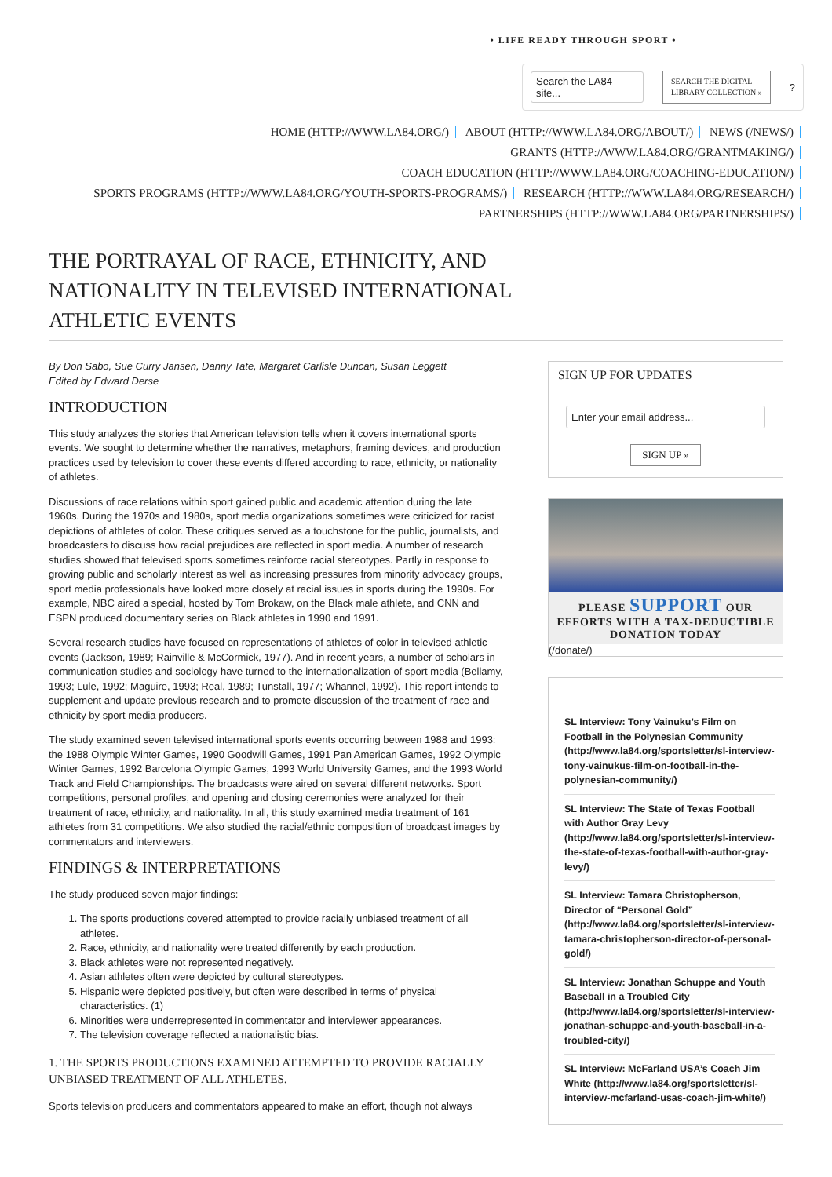• LIFE READY THROUGH SPORT •
Search the LA84 site...
SEARCH THE DIGITAL
LIBRARY COLLECTION »
?
HOME (HTTP://WWW.LA84.ORG/) ABOUT (HTTP://WWW.LA84.ORG/ABOUT/) NEWS (/NEWS/)
GRANTS (HTTP://WWW.LA84.ORG/GRANTMAKING/)
COACH EDUCATION (HTTP://WWW.LA84.ORG/COACHING-EDUCATION/)
SPORTS PROGRAMS (HTTP://WWW.LA84.ORG/YOUTH-SPORTS-PROGRAMS/) RESEARCH (HTTP://WWW.LA84.ORG/RESEARCH/)
PARTNERSHIPS (HTTP://WWW.LA84.ORG/PARTNERSHIPS/)
THE PORTRAYAL OF RACE, ETHNICITY, AND NATIONALITY IN TELEVISED INTERNATIONAL ATHLETIC EVENTS
By Don Sabo, Sue Curry Jansen, Danny Tate, Margaret Carlisle Duncan, Susan Leggett
Edited by Edward Derse
INTRODUCTION
This study analyzes the stories that American television tells when it covers international sports events. We sought to determine whether the narratives, metaphors, framing devices, and production practices used by television to cover these events differed according to race, ethnicity, or nationality of athletes.
Discussions of race relations within sport gained public and academic attention during the late 1960s. During the 1970s and 1980s, sport media organizations sometimes were criticized for racist depictions of athletes of color. These critiques served as a touchstone for the public, journalists, and broadcasters to discuss how racial prejudices are reflected in sport media. A number of research studies showed that televised sports sometimes reinforce racial stereotypes. Partly in response to growing public and scholarly interest as well as increasing pressures from minority advocacy groups, sport media professionals have looked more closely at racial issues in sports during the 1990s. For example, NBC aired a special, hosted by Tom Brokaw, on the Black male athlete, and CNN and ESPN produced documentary series on Black athletes in 1990 and 1991.
Several research studies have focused on representations of athletes of color in televised athletic events (Jackson, 1989; Rainville & McCormick, 1977). And in recent years, a number of scholars in communication studies and sociology have turned to the internationalization of sport media (Bellamy, 1993; Lule, 1992; Maguire, 1993; Real, 1989; Tunstall, 1977; Whannel, 1992). This report intends to supplement and update previous research and to promote discussion of the treatment of race and ethnicity by sport media producers.
The study examined seven televised international sports events occurring between 1988 and 1993: the 1988 Olympic Winter Games, 1990 Goodwill Games, 1991 Pan American Games, 1992 Olympic Winter Games, 1992 Barcelona Olympic Games, 1993 World University Games, and the 1993 World Track and Field Championships. The broadcasts were aired on several different networks. Sport competitions, personal profiles, and opening and closing ceremonies were analyzed for their treatment of race, ethnicity, and nationality. In all, this study examined media treatment of 161 athletes from 31 competitions. We also studied the racial/ethnic composition of broadcast images by commentators and interviewers.
FINDINGS & INTERPRETATIONS
The study produced seven major findings:
1. The sports productions covered attempted to provide racially unbiased treatment of all athletes.
2. Race, ethnicity, and nationality were treated differently by each production.
3. Black athletes were not represented negatively.
4. Asian athletes often were depicted by cultural stereotypes.
5. Hispanic were depicted positively, but often were described in terms of physical characteristics. (1)
6. Minorities were underrepresented in commentator and interviewer appearances.
7. The television coverage reflected a nationalistic bias.
1. THE SPORTS PRODUCTIONS EXAMINED ATTEMPTED TO PROVIDE RACIALLY UNBIASED TREATMENT OF ALL ATHLETES.
Sports television producers and commentators appeared to make an effort, though not always
SIGN UP FOR UPDATES
Enter your email address...
SIGN UP »
PLEASE SUPPORT OUR
EFFORTS WITH A TAX-DEDUCTIBLE
DONATION TODAY
(/donate/)
SL Interview: Tony Vainuku’s Film on Football in the Polynesian Community (http://www.la84.org/sportsletter/sl-interview-tony-vainukus-film-on-football-in-the-polynesian-community/)
SL Interview: The State of Texas Football with Author Gray Levy (http://www.la84.org/sportsletter/sl-interview-the-state-of-texas-football-with-author-gray-levy/)
SL Interview: Tamara Christopherson, Director of “Personal Gold” (http://www.la84.org/sportsletter/sl-interview-tamara-christopherson-director-of-personal-gold/)
SL Interview: Jonathan Schuppe and Youth Baseball in a Troubled City (http://www.la84.org/sportsletter/sl-interview-jonathan-schuppe-and-youth-baseball-in-a-troubled-city/)
SL Interview: McFarland USA’s Coach Jim White (http://www.la84.org/sportsletter/sl-interview-mcfarland-usas-coach-jim-white/)